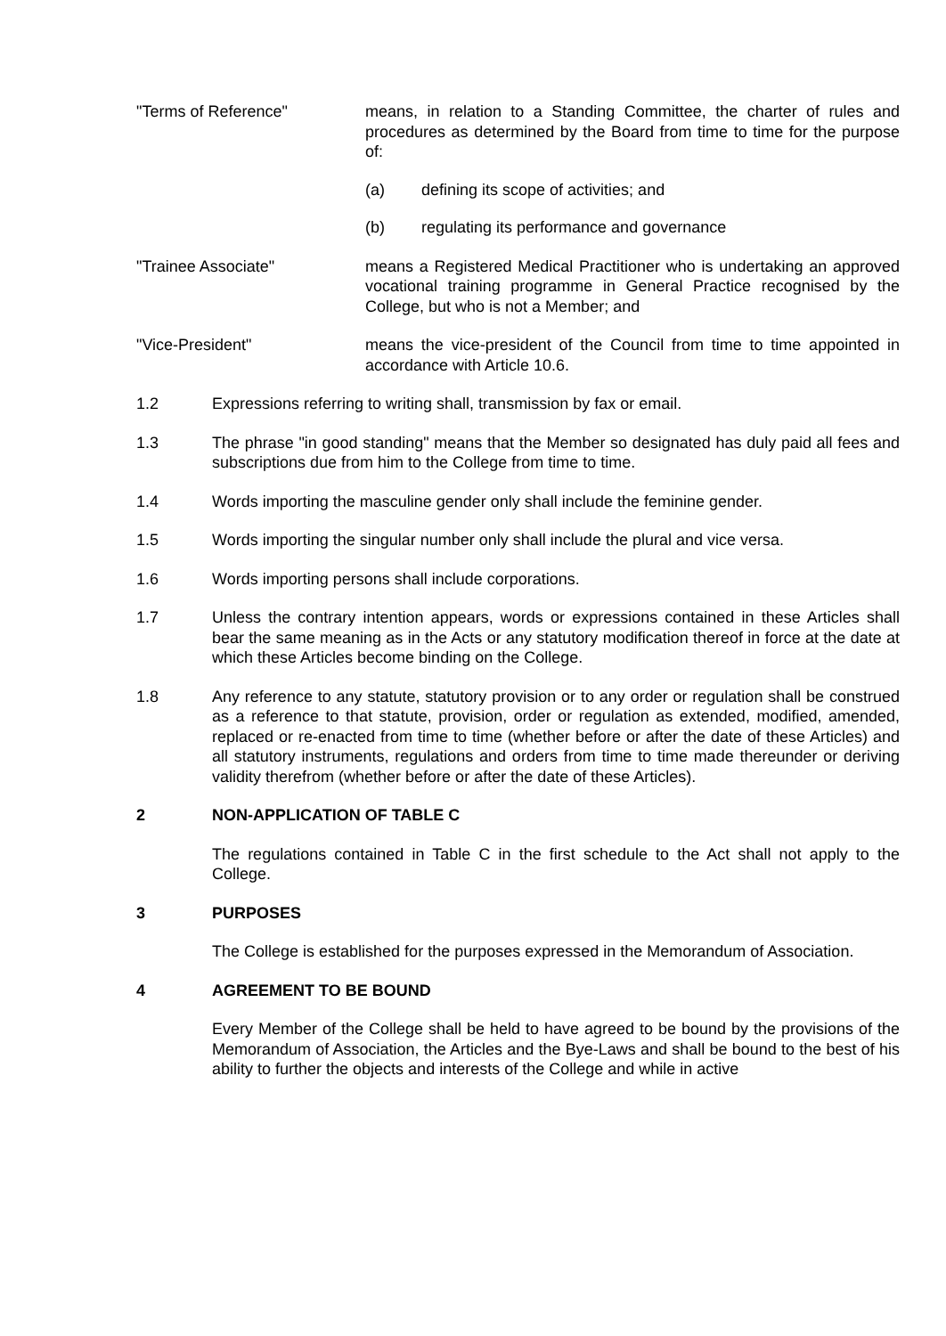"Terms of Reference" means, in relation to a Standing Committee, the charter of rules and procedures as determined by the Board from time to time for the purpose of:
(a) defining its scope of activities; and
(b) regulating its performance and governance
"Trainee Associate" means a Registered Medical Practitioner who is undertaking an approved vocational training programme in General Practice recognised by the College, but who is not a Member; and
"Vice-President" means the vice-president of the Council from time to time appointed in accordance with Article 10.6.
1.2 Expressions referring to writing shall, transmission by fax or email.
1.3 The phrase "in good standing" means that the Member so designated has duly paid all fees and subscriptions due from him to the College from time to time.
1.4 Words importing the masculine gender only shall include the feminine gender.
1.5 Words importing the singular number only shall include the plural and vice versa.
1.6 Words importing persons shall include corporations.
1.7 Unless the contrary intention appears, words or expressions contained in these Articles shall bear the same meaning as in the Acts or any statutory modification thereof in force at the date at which these Articles become binding on the College.
1.8 Any reference to any statute, statutory provision or to any order or regulation shall be construed as a reference to that statute, provision, order or regulation as extended, modified, amended, replaced or re-enacted from time to time (whether before or after the date of these Articles) and all statutory instruments, regulations and orders from time to time made thereunder or deriving validity therefrom (whether before or after the date of these Articles).
2 NON-APPLICATION OF TABLE C
The regulations contained in Table C in the first schedule to the Act shall not apply to the College.
3 PURPOSES
The College is established for the purposes expressed in the Memorandum of Association.
4 AGREEMENT TO BE BOUND
Every Member of the College shall be held to have agreed to be bound by the provisions of the Memorandum of Association, the Articles and the Bye-Laws and shall be bound to the best of his ability to further the objects and interests of the College and while in active